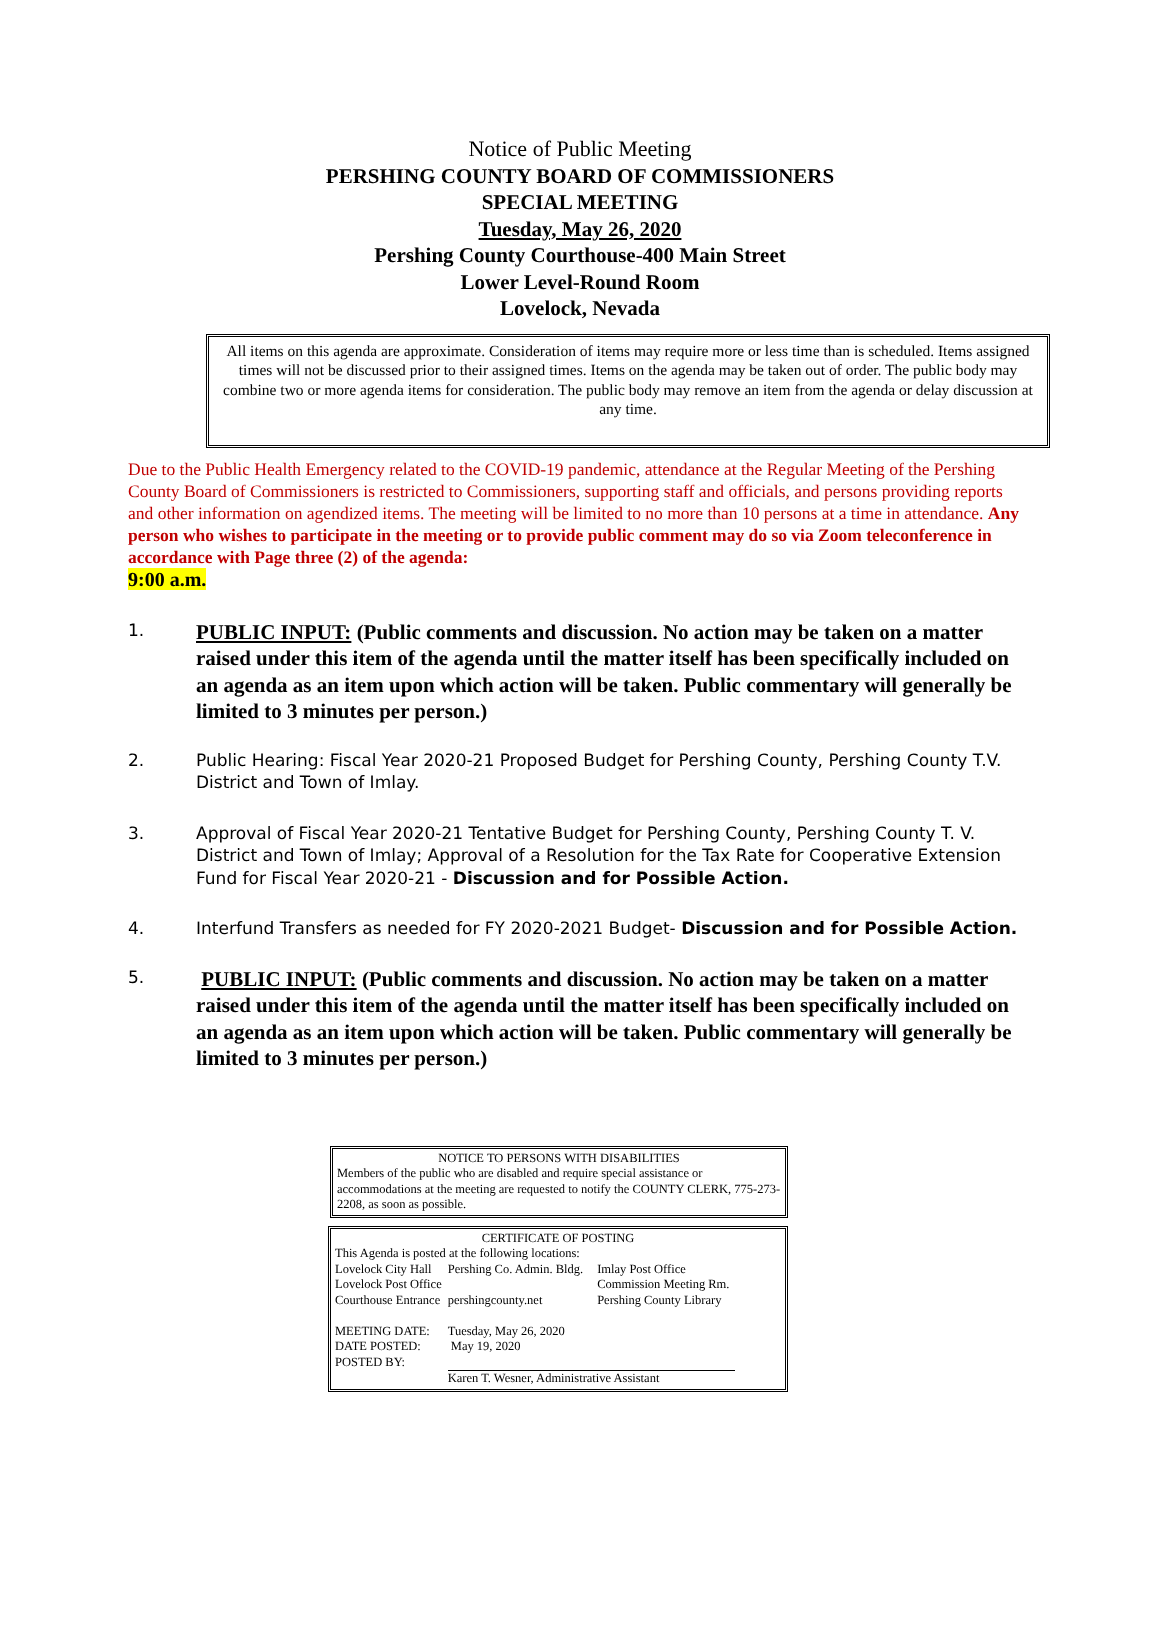Notice of Public Meeting
PERSHING COUNTY BOARD OF COMMISSIONERS
SPECIAL MEETING
Tuesday, May 26, 2020
Pershing County Courthouse-400 Main Street
Lower Level-Round Room
Lovelock, Nevada
All items on this agenda are approximate. Consideration of items may require more or less time than is scheduled. Items assigned times will not be discussed prior to their assigned times. Items on the agenda may be taken out of order. The public body may combine two or more agenda items for consideration. The public body may remove an item from the agenda or delay discussion at any time.
Due to the Public Health Emergency related to the COVID-19 pandemic, attendance at the Regular Meeting of the Pershing County Board of Commissioners is restricted to Commissioners, supporting staff and officials, and persons providing reports and other information on agendized items. The meeting will be limited to no more than 10 persons at a time in attendance. Any person who wishes to participate in the meeting or to provide public comment may do so via Zoom teleconference in accordance with Page three (2) of the agenda:
9:00 a.m.
1.
PUBLIC INPUT: (Public comments and discussion. No action may be taken on a matter raised under this item of the agenda until the matter itself has been specifically included on an agenda as an item upon which action will be taken. Public commentary will generally be limited to 3 minutes per person.)
2. Public Hearing: Fiscal Year 2020-21 Proposed Budget for Pershing County, Pershing County T.V. District and Town of Imlay.
3. Approval of Fiscal Year 2020-21 Tentative Budget for Pershing County, Pershing County T. V. District and Town of Imlay; Approval of a Resolution for the Tax Rate for Cooperative Extension Fund for Fiscal Year 2020-21 - Discussion and for Possible Action.
4. Interfund Transfers as needed for FY 2020-2021 Budget- Discussion and for Possible Action.
5.
PUBLIC INPUT: (Public comments and discussion. No action may be taken on a matter raised under this item of the agenda until the matter itself has been specifically included on an agenda as an item upon which action will be taken. Public commentary will generally be limited to 3 minutes per person.)
NOTICE TO PERSONS WITH DISABILITIES
Members of the public who are disabled and require special assistance or accommodations at the meeting are requested to notify the COUNTY CLERK, 775-273-2208, as soon as possible.
CERTIFICATE OF POSTING
This Agenda is posted at the following locations:
| Lovelock City Hall | Pershing Co. Admin. Bldg. | Imlay Post Office |
| Lovelock Post Office | | Commission Meeting Rm. |
| Courthouse Entrance | pershingcounty.net | Pershing County Library |
| MEETING DATE: | Tuesday, May 26, 2020 | |
| DATE POSTED: | May 19, 2020 | |
| POSTED BY: | | |
| | Karen T. Wesner, Administrative Assistant | |